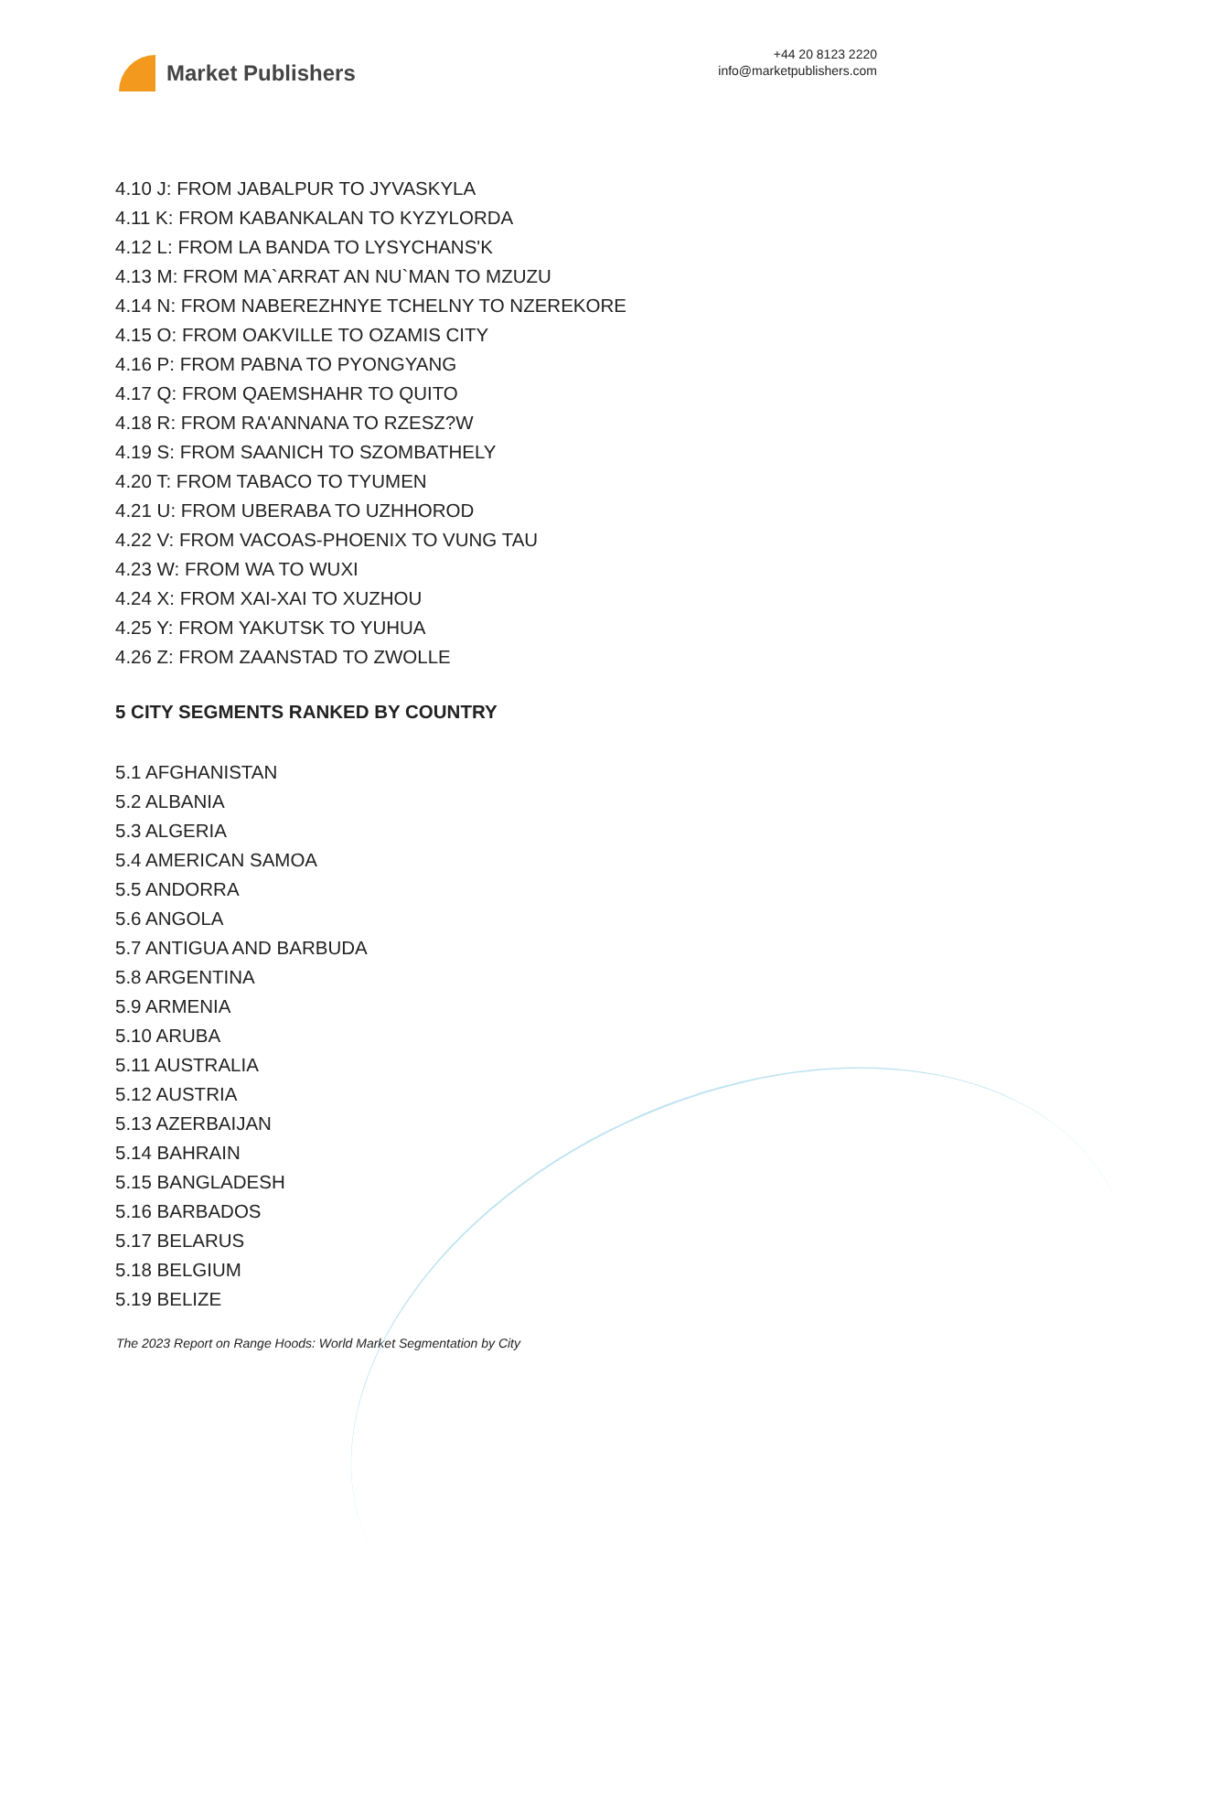Market Publishers
+44 20 8123 2220
info@marketpublishers.com
4.10 J: FROM JABALPUR TO JYVASKYLA
4.11 K: FROM KABANKALAN TO KYZYLORDA
4.12 L: FROM LA BANDA TO LYSYCHANS'K
4.13 M: FROM MA`ARRAT AN NU`MAN TO MZUZU
4.14 N: FROM NABEREZHNYE TCHELNY TO NZEREKORE
4.15 O: FROM OAKVILLE TO OZAMIS CITY
4.16 P: FROM PABNA TO PYONGYANG
4.17 Q: FROM QAEMSHAHR TO QUITO
4.18 R: FROM RA'ANNANA TO RZESZ?W
4.19 S: FROM SAANICH TO SZOMBATHELY
4.20 T: FROM TABACO TO TYUMEN
4.21 U: FROM UBERABA TO UZHHOROD
4.22 V: FROM VACOAS-PHOENIX TO VUNG TAU
4.23 W: FROM WA TO WUXI
4.24 X: FROM XAI-XAI TO XUZHOU
4.25 Y: FROM YAKUTSK TO YUHUA
4.26 Z: FROM ZAANSTAD TO ZWOLLE
5 CITY SEGMENTS RANKED BY COUNTRY
5.1 AFGHANISTAN
5.2 ALBANIA
5.3 ALGERIA
5.4 AMERICAN SAMOA
5.5 ANDORRA
5.6 ANGOLA
5.7 ANTIGUA AND BARBUDA
5.8 ARGENTINA
5.9 ARMENIA
5.10 ARUBA
5.11 AUSTRALIA
5.12 AUSTRIA
5.13 AZERBAIJAN
5.14 BAHRAIN
5.15 BANGLADESH
5.16 BARBADOS
5.17 BELARUS
5.18 BELGIUM
5.19 BELIZE
The 2023 Report on Range Hoods: World Market Segmentation by City